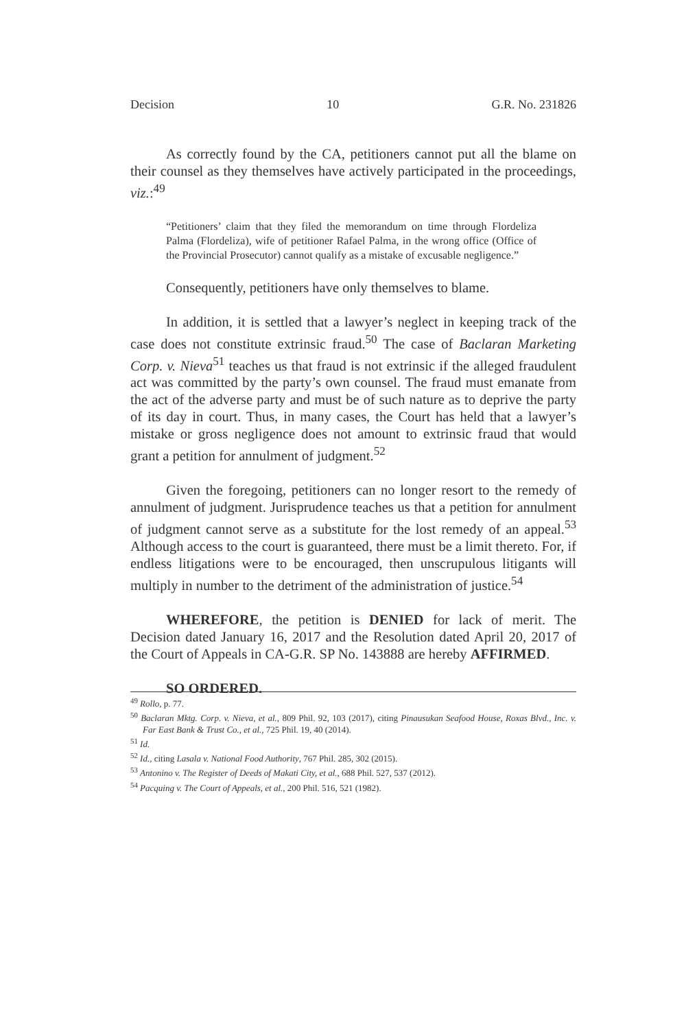Decision 10 G.R. No. 231826
As correctly found by the CA, petitioners cannot put all the blame on their counsel as they themselves have actively participated in the proceedings, viz.:<sup>49</sup>
“Petitioners’ claim that they filed the memorandum on time through Flordeliza Palma (Flordeliza), wife of petitioner Rafael Palma, in the wrong office (Office of the Provincial Prosecutor) cannot qualify as a mistake of excusable negligence.”
Consequently, petitioners have only themselves to blame.
In addition, it is settled that a lawyer’s neglect in keeping track of the case does not constitute extrinsic fraud.<sup>50</sup> The case of Baclaran Marketing Corp. v. Nieva<sup>51</sup> teaches us that fraud is not extrinsic if the alleged fraudulent act was committed by the party’s own counsel. The fraud must emanate from the act of the adverse party and must be of such nature as to deprive the party of its day in court. Thus, in many cases, the Court has held that a lawyer’s mistake or gross negligence does not amount to extrinsic fraud that would grant a petition for annulment of judgment.<sup>52</sup>
Given the foregoing, petitioners can no longer resort to the remedy of annulment of judgment. Jurisprudence teaches us that a petition for annulment of judgment cannot serve as a substitute for the lost remedy of an appeal.<sup>53</sup> Although access to the court is guaranteed, there must be a limit thereto. For, if endless litigations were to be encouraged, then unscrupulous litigants will multiply in number to the detriment of the administration of justice.<sup>54</sup>
WHEREFORE, the petition is DENIED for lack of merit. The Decision dated January 16, 2017 and the Resolution dated April 20, 2017 of the Court of Appeals in CA-G.R. SP No. 143888 are hereby AFFIRMED.
SO ORDERED.
<sup>49</sup> Rollo, p. 77.
<sup>50</sup> Baclaran Mktg. Corp. v. Nieva, et al., 809 Phil. 92, 103 (2017), citing Pinausukan Seafood House, Roxas Blvd., Inc. v. Far East Bank & Trust Co., et al., 725 Phil. 19, 40 (2014).
<sup>51</sup> Id.
<sup>52</sup> Id., citing Lasala v. National Food Authority, 767 Phil. 285, 302 (2015).
<sup>53</sup> Antonino v. The Register of Deeds of Makati City, et al., 688 Phil. 527, 537 (2012).
<sup>54</sup> Pacquing v. The Court of Appeals, et al., 200 Phil. 516, 521 (1982).